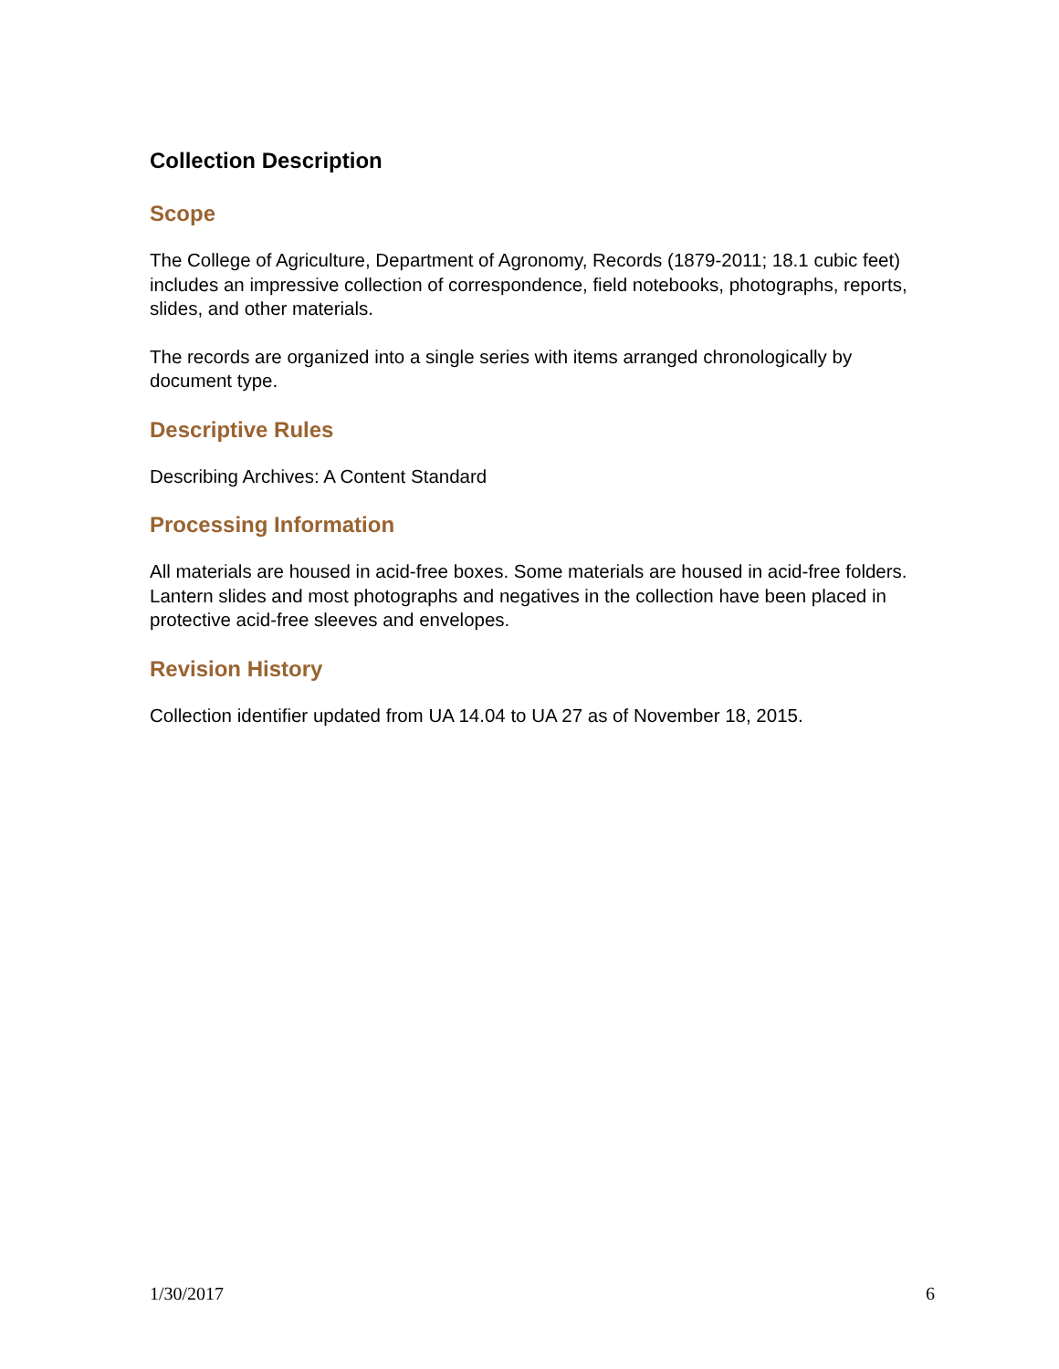Collection Description
Scope
The College of Agriculture, Department of Agronomy, Records (1879-2011; 18.1 cubic feet) includes an impressive collection of correspondence, field notebooks, photographs, reports, slides, and other materials.
The records are organized into a single series with items arranged chronologically by document type.
Descriptive Rules
Describing Archives: A Content Standard
Processing Information
All materials are housed in acid-free boxes. Some materials are housed in acid-free folders. Lantern slides and most photographs and negatives in the collection have been placed in protective acid-free sleeves and envelopes.
Revision History
Collection identifier updated from UA 14.04 to UA 27 as of November 18, 2015.
1/30/2017 6